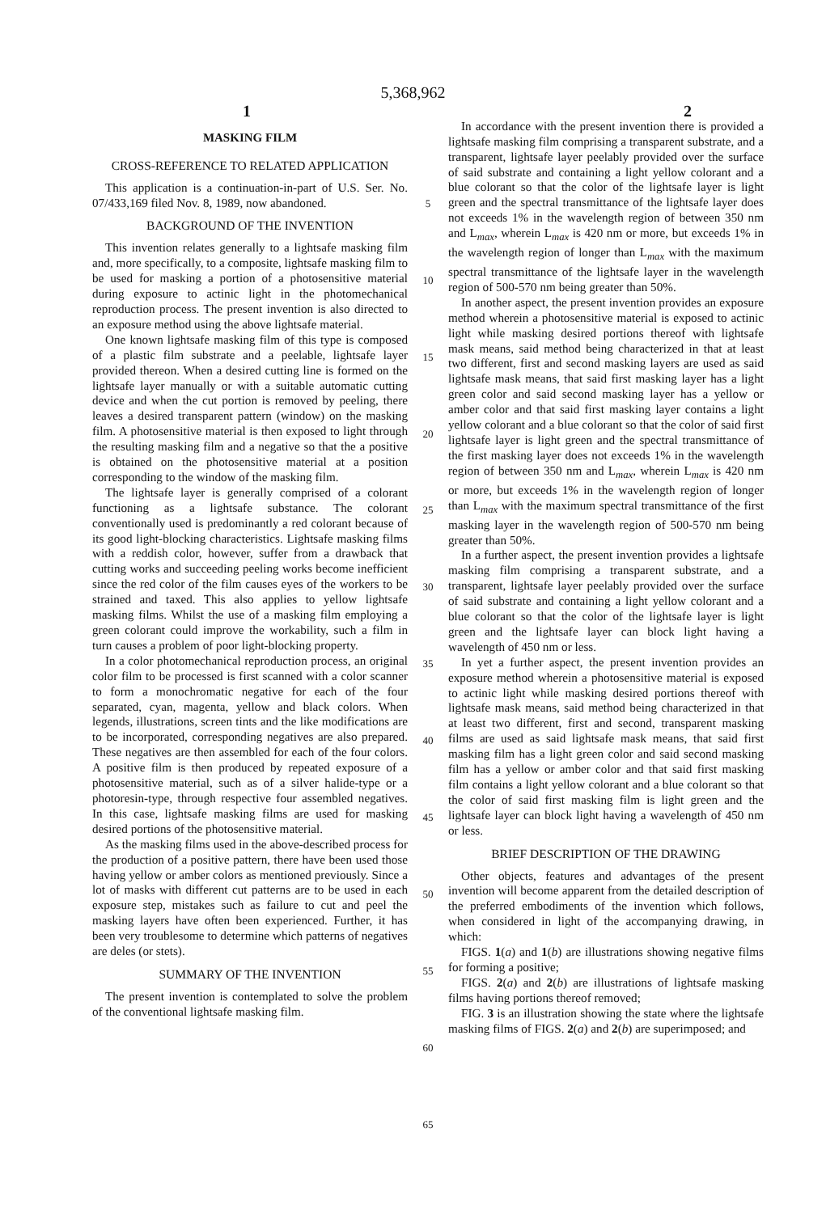5,368,962
1 2
MASKING FILM
CROSS-REFERENCE TO RELATED APPLICATION
This application is a continuation-in-part of U.S. Ser. No. 07/433,169 filed Nov. 8, 1989, now abandoned.
BACKGROUND OF THE INVENTION
This invention relates generally to a lightsafe masking film and, more specifically, to a composite, lightsafe masking film to be used for masking a portion of a photosensitive material during exposure to actinic light in the photomechanical reproduction process. The present invention is also directed to an exposure method using the above lightsafe material.
One known lightsafe masking film of this type is composed of a plastic film substrate and a peelable, lightsafe layer provided thereon. When a desired cutting line is formed on the lightsafe layer manually or with a suitable automatic cutting device and when the cut portion is removed by peeling, there leaves a desired transparent pattern (window) on the masking film. A photosensitive material is then exposed to light through the resulting masking film and a negative so that the a positive is obtained on the photosensitive material at a position corresponding to the window of the masking film.
The lightsafe layer is generally comprised of a colorant functioning as a lightsafe substance. The colorant conventionally used is predominantly a red colorant because of its good light-blocking characteristics. Lightsafe masking films with a reddish color, however, suffer from a drawback that cutting works and succeeding peeling works become inefficient since the red color of the film causes eyes of the workers to be strained and taxed. This also applies to yellow lightsafe masking films. Whilst the use of a masking film employing a green colorant could improve the workability, such a film in turn causes a problem of poor light-blocking property.
In a color photomechanical reproduction process, an original color film to be processed is first scanned with a color scanner to form a monochromatic negative for each of the four separated, cyan, magenta, yellow and black colors. When legends, illustrations, screen tints and the like modifications are to be incorporated, corresponding negatives are also prepared. These negatives are then assembled for each of the four colors. A positive film is then produced by repeated exposure of a photosensitive material, such as of a silver halide-type or a photoresin-type, through respective four assembled negatives. In this case, lightsafe masking films are used for masking desired portions of the photosensitive material.
As the masking films used in the above-described process for the production of a positive pattern, there have been used those having yellow or amber colors as mentioned previously. Since a lot of masks with different cut patterns are to be used in each exposure step, mistakes such as failure to cut and peel the masking layers have often been experienced. Further, it has been very troublesome to determine which patterns of negatives are deles (or stets).
SUMMARY OF THE INVENTION
The present invention is contemplated to solve the problem of the conventional lightsafe masking film.
5
10
15
20
25
30
35
40
45
50
55
60
65
In accordance with the present invention there is provided a lightsafe masking film comprising a transparent substrate, and a transparent, lightsafe layer peelably provided over the surface of said substrate and containing a light yellow colorant and a blue colorant so that the color of the lightsafe layer is light green and the spectral transmittance of the lightsafe layer does not exceeds 1% in the wavelength region of between 350 nm and L<sub>max</sub>, wherein L<sub>max</sub> is 420 nm or more, but exceeds 1% in the wavelength region of longer than L<sub>max</sub> with the maximum spectral transmittance of the lightsafe layer in the wavelength region of 500-570 nm being greater than 50%.
In another aspect, the present invention provides an exposure method wherein a photosensitive material is exposed to actinic light while masking desired portions thereof with lightsafe mask means, said method being characterized in that at least two different, first and second masking layers are used as said lightsafe mask means, that said first masking layer has a light green color and said second masking layer has a yellow or amber color and that said first masking layer contains a light yellow colorant and a blue colorant so that the color of said first lightsafe layer is light green and the spectral transmittance of the first masking layer does not exceeds 1% in the wavelength region of between 350 nm and L<sub>max</sub>, wherein L<sub>max</sub> is 420 nm or more, but exceeds 1% in the wavelength region of longer than L<sub>max</sub> with the maximum spectral transmittance of the first masking layer in the wavelength region of 500-570 nm being greater than 50%.
In a further aspect, the present invention provides a lightsafe masking film comprising a transparent substrate, and a transparent, lightsafe layer peelably provided over the surface of said substrate and containing a light yellow colorant and a blue colorant so that the color of the lightsafe layer is light green and the lightsafe layer can block light having a wavelength of 450 nm or less.
In yet a further aspect, the present invention provides an exposure method wherein a photosensitive material is exposed to actinic light while masking desired portions thereof with lightsafe mask means, said method being characterized in that at least two different, first and second, transparent masking films are used as said lightsafe mask means, that said first masking film has a light green color and said second masking film has a yellow or amber color and that said first masking film contains a light yellow colorant and a blue colorant so that the color of said first masking film is light green and the lightsafe layer can block light having a wavelength of 450 nm or less.
BRIEF DESCRIPTION OF THE DRAWING
Other objects, features and advantages of the present invention will become apparent from the detailed description of the preferred embodiments of the invention which follows, when considered in light of the accompanying drawing, in which:
FIGS. 1(a) and 1(b) are illustrations showing negative films for forming a positive;
FIGS. 2(a) and 2(b) are illustrations of lightsafe masking films having portions thereof removed;
FIG. 3 is an illustration showing the state where the lightsafe masking films of FIGS. 2(a) and 2(b) are superimposed; and